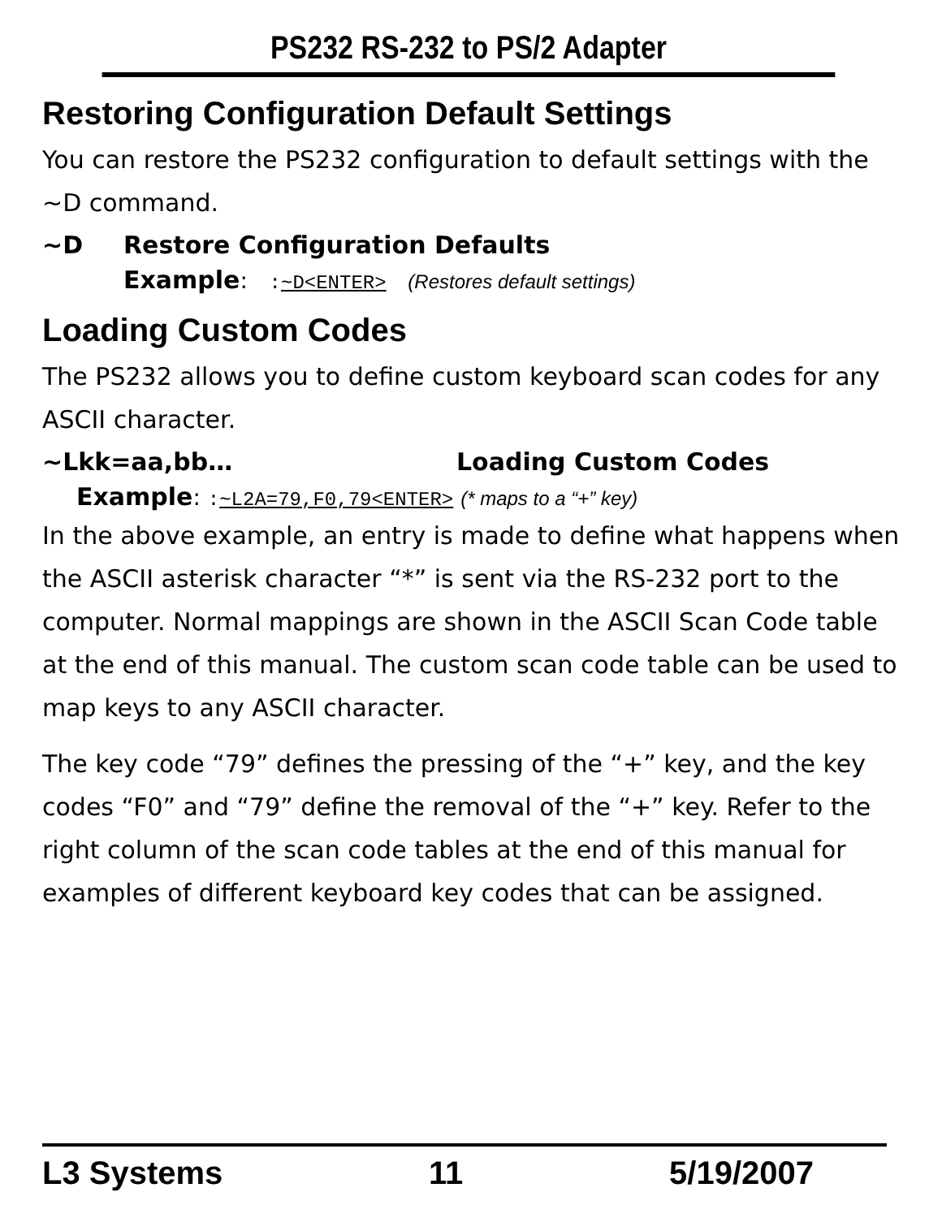PS232 RS-232 to PS/2 Adapter
Restoring Configuration Default Settings
You can restore the PS232 configuration to default settings with the ~D command.
~D Restore Configuration Defaults
Example: :~D<ENTER> (Restores default settings)
Loading Custom Codes
The PS232 allows you to define custom keyboard scan codes for any ASCII character.
~Lkk=aa,bb… Loading Custom Codes
Example: :~L2A=79,F0,79<ENTER> (* maps to a “+” key)
In the above example, an entry is made to define what happens when the ASCII asterisk character “*” is sent via the RS-232 port to the computer. Normal mappings are shown in the ASCII Scan Code table at the end of this manual. The custom scan code table can be used to map keys to any ASCII character.
The key code “79” defines the pressing of the “+” key, and the key codes “F0” and “79” define the removal of the “+” key. Refer to the right column of the scan code tables at the end of this manual for examples of different keyboard key codes that can be assigned.
L3 Systems 11 5/19/2007